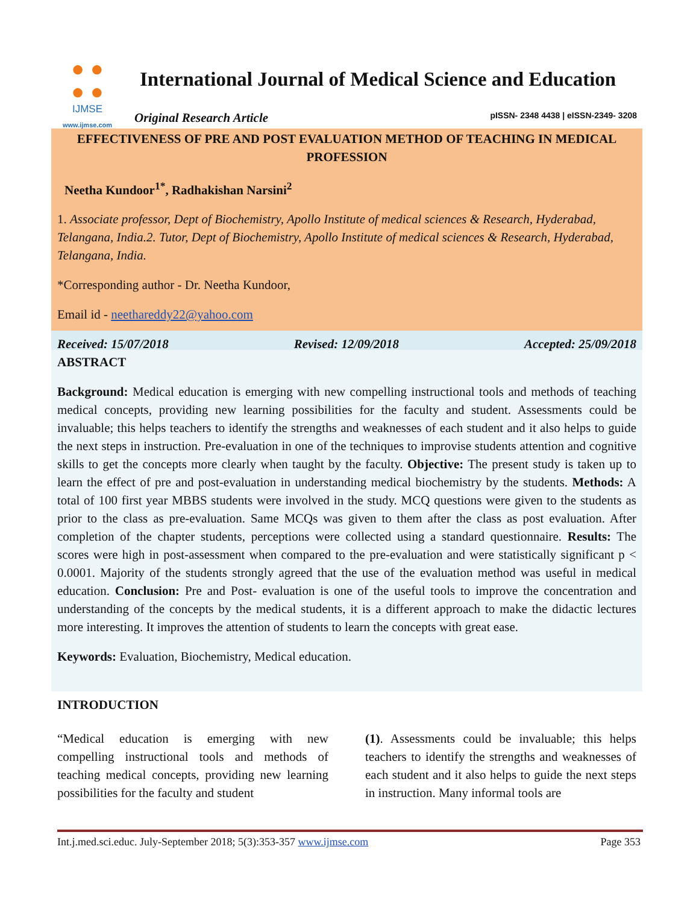● ●
● ●
IJMSE
www.ijmse.com
International Journal of Medical Science and Education
Original Research Article
pISSN- 2348 4438 | eISSN-2349- 3208
EFFECTIVENESS OF PRE AND POST EVALUATION METHOD OF TEACHING IN MEDICAL PROFESSION
Neetha Kundoor<sup>1*</sup>, Radhakishan Narsini<sup>2</sup>
1. Associate professor, Dept of Biochemistry, Apollo Institute of medical sciences & Research, Hyderabad, Telangana, India.2. Tutor, Dept of Biochemistry, Apollo Institute of medical sciences & Research, Hyderabad, Telangana, India.
*Corresponding author - Dr. Neetha Kundoor,
Email id - neethareddy22@yahoo.com
Received: 15/07/2018 Revised: 12/09/2018 Accepted: 25/09/2018
ABSTRACT
Background: Medical education is emerging with new compelling instructional tools and methods of teaching medical concepts, providing new learning possibilities for the faculty and student. Assessments could be invaluable; this helps teachers to identify the strengths and weaknesses of each student and it also helps to guide the next steps in instruction. Pre-evaluation in one of the techniques to improvise students attention and cognitive skills to get the concepts more clearly when taught by the faculty. Objective: The present study is taken up to learn the effect of pre and post-evaluation in understanding medical biochemistry by the students. Methods: A total of 100 first year MBBS students were involved in the study. MCQ questions were given to the students as prior to the class as pre-evaluation. Same MCQs was given to them after the class as post evaluation. After completion of the chapter students, perceptions were collected using a standard questionnaire. Results: The scores were high in post-assessment when compared to the pre-evaluation and were statistically significant p < 0.0001. Majority of the students strongly agreed that the use of the evaluation method was useful in medical education. Conclusion: Pre and Post- evaluation is one of the useful tools to improve the concentration and understanding of the concepts by the medical students, it is a different approach to make the didactic lectures more interesting. It improves the attention of students to learn the concepts with great ease.
Keywords: Evaluation, Biochemistry, Medical education.
INTRODUCTION
“Medical education is emerging with new compelling instructional tools and methods of teaching medical concepts, providing new learning possibilities for the faculty and student
(1). Assessments could be invaluable; this helps teachers to identify the strengths and weaknesses of each student and it also helps to guide the next steps in instruction. Many informal tools are
Int.j.med.sci.educ. July-September 2018; 5(3):353-357 www.ijmse.com Page 353